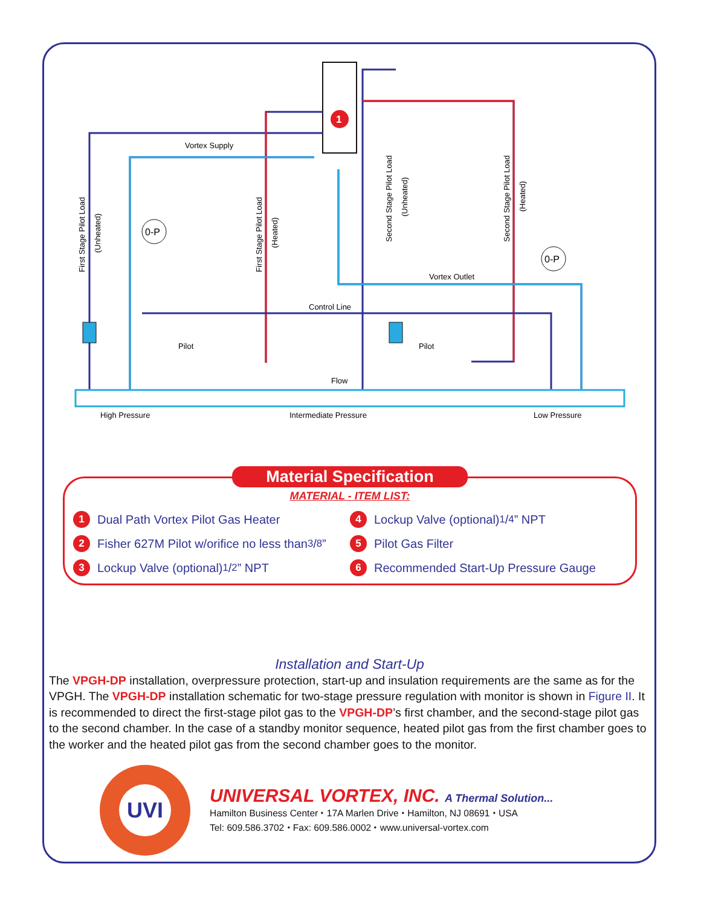1
Vortex Supply
Vortex Outlet
Control Line
Pilot
Pilot
Flow
High Pressure
Intermediate Pressure
Low Pressure
First Stage Pilot Load
(Unheated)
First Stage Pilot Load
(Heated)
Second Stage Pilot Load
(Unheated)
Second Stage Pilot Load
(Heated)
0-P
0-P
Material Specification
MATERIAL - ITEM LIST:
1 Dual Path Vortex Pilot Gas Heater
2 Fisher 627M Pilot w/orifice no less than 3/8”
3 Lockup Valve (optional) 1/2” NPT
4 Lockup Valve (optional) 1/4” NPT
5 Pilot Gas Filter
6 Recommended Start-Up Pressure Gauge
Installation and Start-Up
The VPGH-DP installation, overpressure protection, start-up and insulation requirements are the same as for the VPGH. The VPGH-DP installation schematic for two-stage pressure regulation with monitor is shown in Figure II. It is recommended to direct the first-stage pilot gas to the VPGH-DP’s first chamber, and the second-stage pilot gas to the second chamber. In the case of a standby monitor sequence, heated pilot gas from the first chamber goes to the worker and the heated pilot gas from the second chamber goes to the monitor.
UVI
UNIVERSAL VORTEX, INC. A Thermal Solution...
Hamilton Business Center ⬩ 17A Marlen Drive ⬩ Hamilton, NJ 08691 ⬩ USA
Tel: 609.586.3702 ⬩ Fax: 609.586.0002 ⬩ www.universal-vortex.com